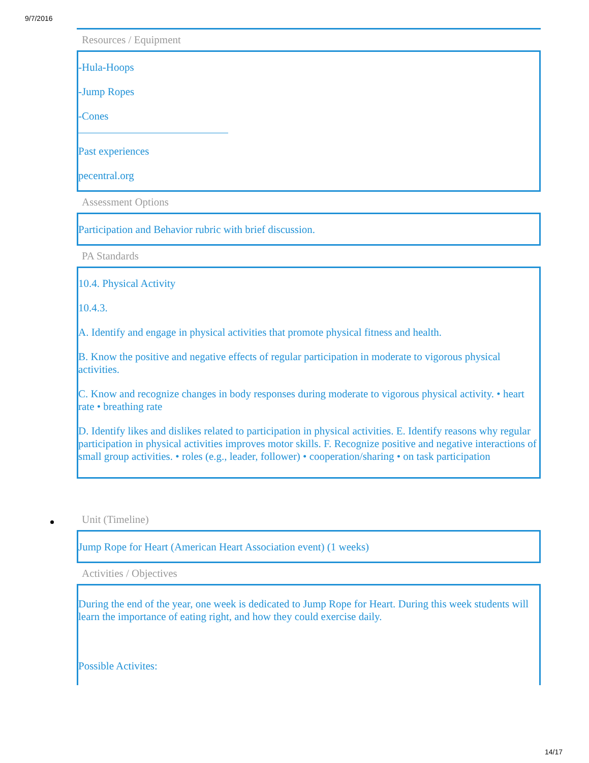9/7/2016
Resources / Equipment
-Hula-Hoops
-Jump Ropes
-Cones
Past experiences
pecentral.org
Assessment Options
Participation and Behavior rubric with brief discussion.
PA Standards
10.4. Physical Activity
10.4.3.
A. Identify and engage in physical activities that promote physical fitness and health.
B. Know the positive and negative effects of regular participation in moderate to vigorous physical activities.
C. Know and recognize changes in body responses during moderate to vigorous physical activity. • heart rate • breathing rate
D. Identify likes and dislikes related to participation in physical activities. E. Identify reasons why regular participation in physical activities improves motor skills. F. Recognize positive and negative interactions of small group activities. • roles (e.g., leader, follower) • cooperation/sharing • on task participation
Unit (Timeline)
Jump Rope for Heart (American Heart Association event) (1 weeks)
Activities / Objectives
During the end of the year, one week is dedicated to Jump Rope for Heart. During this week students will learn the importance of eating right, and how they could exercise daily.
Possible Activites:
14/17